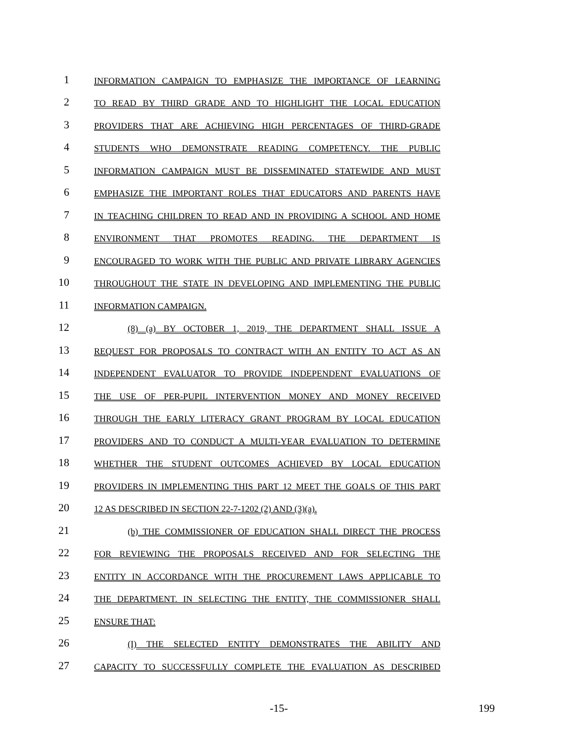1 INFORMATION CAMPAIGN TO EMPHASIZE THE IMPORTANCE OF LEARNING
2 TO READ BY THIRD GRADE AND TO HIGHLIGHT THE LOCAL EDUCATION
3 PROVIDERS THAT ARE ACHIEVING HIGH PERCENTAGES OF THIRD-GRADE
4 STUDENTS WHO DEMONSTRATE READING COMPETENCY. THE PUBLIC
5 INFORMATION CAMPAIGN MUST BE DISSEMINATED STATEWIDE AND MUST
6 EMPHASIZE THE IMPORTANT ROLES THAT EDUCATORS AND PARENTS HAVE
7 IN TEACHING CHILDREN TO READ AND IN PROVIDING A SCHOOL AND HOME
8 ENVIRONMENT THAT PROMOTES READING. THE DEPARTMENT IS
9 ENCOURAGED TO WORK WITH THE PUBLIC AND PRIVATE LIBRARY AGENCIES
10 THROUGHOUT THE STATE IN DEVELOPING AND IMPLEMENTING THE PUBLIC
11 INFORMATION CAMPAIGN.
12 (8) (a) BY OCTOBER 1, 2019, THE DEPARTMENT SHALL ISSUE A
13 REQUEST FOR PROPOSALS TO CONTRACT WITH AN ENTITY TO ACT AS AN
14 INDEPENDENT EVALUATOR TO PROVIDE INDEPENDENT EVALUATIONS OF
15 THE USE OF PER-PUPIL INTERVENTION MONEY AND MONEY RECEIVED
16 THROUGH THE EARLY LITERACY GRANT PROGRAM BY LOCAL EDUCATION
17 PROVIDERS AND TO CONDUCT A MULTI-YEAR EVALUATION TO DETERMINE
18 WHETHER THE STUDENT OUTCOMES ACHIEVED BY LOCAL EDUCATION
19 PROVIDERS IN IMPLEMENTING THIS PART 12 MEET THE GOALS OF THIS PART
20 12 AS DESCRIBED IN SECTION 22-7-1202 (2) AND (3)(a).
21 (b) THE COMMISSIONER OF EDUCATION SHALL DIRECT THE PROCESS
22 FOR REVIEWING THE PROPOSALS RECEIVED AND FOR SELECTING THE
23 ENTITY IN ACCORDANCE WITH THE PROCUREMENT LAWS APPLICABLE TO
24 THE DEPARTMENT. IN SELECTING THE ENTITY, THE COMMISSIONER SHALL
25 ENSURE THAT:
26 (I) THE SELECTED ENTITY DEMONSTRATES THE ABILITY AND
27 CAPACITY TO SUCCESSFULLY COMPLETE THE EVALUATION AS DESCRIBED
-15- 199